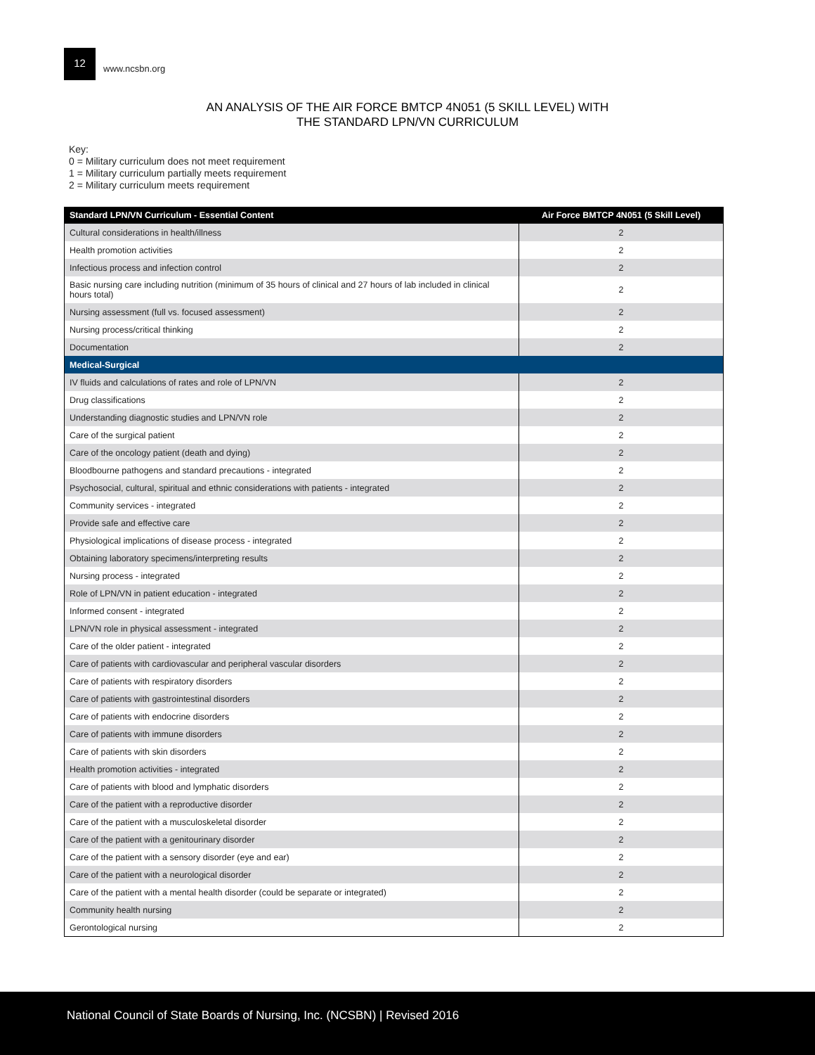12
www.ncsbn.org
AN ANALYSIS OF THE AIR FORCE BMTCP 4N051 (5 SKILL LEVEL) WITH
THE STANDARD LPN/VN CURRICULUM
Key:
0 = Military curriculum does not meet requirement
1 = Military curriculum partially meets requirement
2 = Military curriculum meets requirement
| Standard LPN/VN Curriculum - Essential Content | Air Force BMTCP 4N051 (5 Skill Level) |
| --- | --- |
| Cultural considerations in health/illness | 2 |
| Health promotion activities | 2 |
| Infectious process and infection control | 2 |
| Basic nursing care including nutrition (minimum of 35 hours of clinical and 27 hours of lab included in clinical hours total) | 2 |
| Nursing assessment (full vs. focused assessment) | 2 |
| Nursing process/critical thinking | 2 |
| Documentation | 2 |
| Medical-Surgical | |
| IV fluids and calculations of rates and role of LPN/VN | 2 |
| Drug classifications | 2 |
| Understanding diagnostic studies and LPN/VN role | 2 |
| Care of the surgical patient | 2 |
| Care of the oncology patient (death and dying) | 2 |
| Bloodbourne pathogens and standard precautions - integrated | 2 |
| Psychosocial, cultural, spiritual and ethnic considerations with patients - integrated | 2 |
| Community services - integrated | 2 |
| Provide safe and effective care | 2 |
| Physiological implications of disease process - integrated | 2 |
| Obtaining laboratory specimens/interpreting results | 2 |
| Nursing process - integrated | 2 |
| Role of LPN/VN in patient education - integrated | 2 |
| Informed consent - integrated | 2 |
| LPN/VN role in physical assessment - integrated | 2 |
| Care of the older patient - integrated | 2 |
| Care of patients with cardiovascular and peripheral vascular disorders | 2 |
| Care of patients with respiratory disorders | 2 |
| Care of patients with gastrointestinal disorders | 2 |
| Care of patients with endocrine disorders | 2 |
| Care of patients with immune disorders | 2 |
| Care of patients with skin disorders | 2 |
| Health promotion activities - integrated | 2 |
| Care of patients with blood and lymphatic disorders | 2 |
| Care of the patient with a reproductive disorder | 2 |
| Care of the patient with a musculoskeletal disorder | 2 |
| Care of the patient with a genitourinary disorder | 2 |
| Care of the patient with a sensory disorder (eye and ear) | 2 |
| Care of the patient with a neurological disorder | 2 |
| Care of the patient with a mental health disorder (could be separate or integrated) | 2 |
| Community health nursing | 2 |
| Gerontological nursing | 2 |
National Council of State Boards of Nursing, Inc. (NCSBN) | Revised 2016